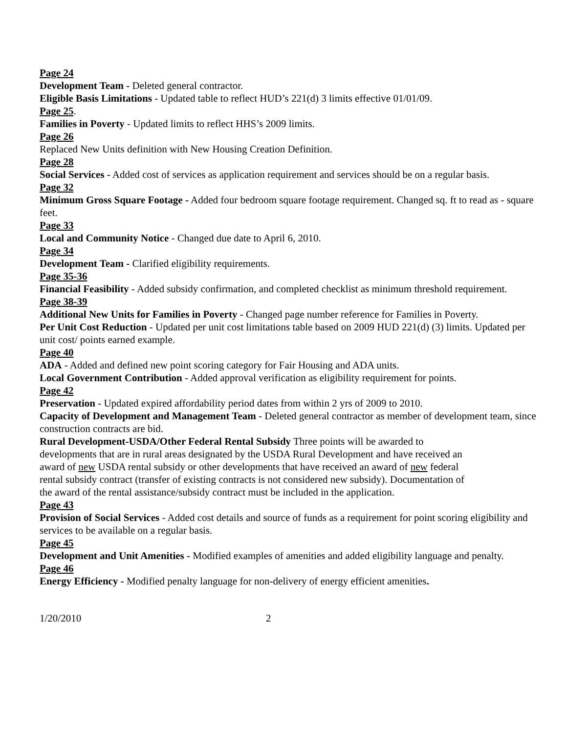Page 24
Development Team - Deleted general contractor.
Eligible Basis Limitations - Updated table to reflect HUD’s 221(d) 3 limits effective 01/01/09.
Page 25.
Families in Poverty - Updated limits to reflect HHS’s 2009 limits.
Page 26
Replaced New Units definition with New Housing Creation Definition.
Page 28
Social Services - Added cost of services as application requirement and services should be on a regular basis.
Page 32
Minimum Gross Square Footage - Added four bedroom square footage requirement. Changed sq. ft to read as - square feet.
Page 33
Local and Community Notice - Changed due date to April 6, 2010.
Page 34
Development Team - Clarified eligibility requirements.
Page 35-36
Financial Feasibility - Added subsidy confirmation, and completed checklist as minimum threshold requirement.
Page 38-39
Additional New Units for Families in Poverty - Changed page number reference for Families in Poverty.
Per Unit Cost Reduction - Updated per unit cost limitations table based on 2009 HUD 221(d) (3) limits. Updated per unit cost/ points earned example.
Page 40
ADA - Added and defined new point scoring category for Fair Housing and ADA units.
Local Government Contribution - Added approval verification as eligibility requirement for points.
Page 42
Preservation - Updated expired affordability period dates from within 2 yrs of 2009 to 2010.
Capacity of Development and Management Team - Deleted general contractor as member of development team, since construction contracts are bid.
Rural Development-USDA/Other Federal Rental Subsidy Three points will be awarded to developments that are in rural areas designated by the USDA Rural Development and have received an award of new USDA rental subsidy or other developments that have received an award of new federal rental subsidy contract (transfer of existing contracts is not considered new subsidy). Documentation of the award of the rental assistance/subsidy contract must be included in the application.
Page 43
Provision of Social Services - Added cost details and source of funds as a requirement for point scoring eligibility and services to be available on a regular basis.
Page 45
Development and Unit Amenities - Modified examples of amenities and added eligibility language and penalty.
Page 46
Energy Efficiency - Modified penalty language for non-delivery of energy efficient amenities.
1/20/2010 2